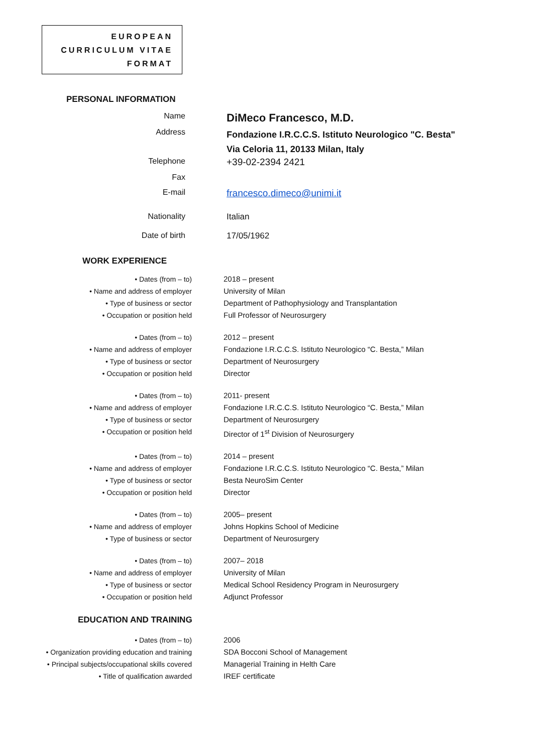EUROPEAN
CURRICULUM VITAE
FORMAT
PERSONAL INFORMATION
| Name | DiMeco Francesco, M.D. |
| Address | Fondazione I.R.C.C.S. Istituto Neurologico "C. Besta" Via Celoria 11, 20133 Milan, Italy |
| Telephone | +39-02-2394 2421 |
| Fax | |
| E-mail | francesco.dimeco@unimi.it |
| Nationality | Italian |
| Date of birth | 17/05/1962 |
WORK EXPERIENCE
| • Dates (from – to) • Name and address of employer • Type of business or sector • Occupation or position held | 2018 – present University of Milan Department of Pathophysiology and Transplantation Full Professor of Neurosurgery |
| • Dates (from – to) • Name and address of employer • Type of business or sector • Occupation or position held | 2012 – present Fondazione I.R.C.C.S. Istituto Neurologico “C. Besta,” Milan Department of Neurosurgery Director |
| • Dates (from – to) • Name and address of employer • Type of business or sector • Occupation or position held | 2011- present Fondazione I.R.C.C.S. Istituto Neurologico “C. Besta,” Milan Department of Neurosurgery Director of 1<sup>st</sup> Division of Neurosurgery |
| • Dates (from – to) • Name and address of employer • Type of business or sector • Occupation or position held | 2014 – present Fondazione I.R.C.C.S. Istituto Neurologico “C. Besta,” Milan Besta NeuroSim Center Director |
| • Dates (from – to) • Name and address of employer • Type of business or sector | 2005– present Johns Hopkins School of Medicine Department of Neurosurgery |
| • Dates (from – to) • Name and address of employer • Type of business or sector • Occupation or position held | 2007– 2018 University of Milan Medical School Residency Program in Neurosurgery Adjunct Professor |
EDUCATION AND TRAINING
| • Dates (from – to) • Organization providing education and training • Principal subjects/occupational skills covered • Title of qualification awarded | 2006 SDA Bocconi School of Management Managerial Training in Helth Care IREF certificate |